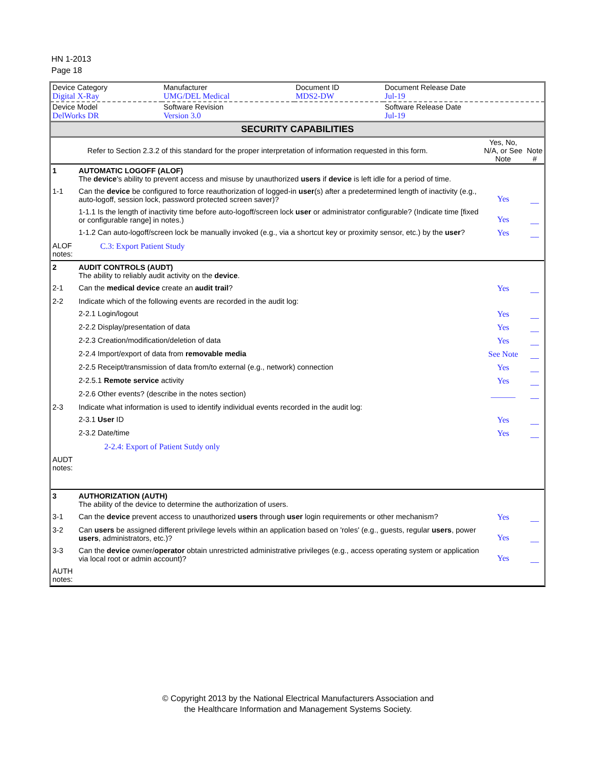HN 1-2013
Page 18
| Device Category Digital X-Ray | Manufacturer UMG/DEL Medical | Document ID MDS2-DW | Document Release Date Jul-19 |
| Device Model DelWorks DR | Software Revision Version 3.0 | | Software Release Date Jul-19 |
SECURITY CAPABILITIES
| | Refer to Section 2.3.2 of this standard for the proper interpretation of information requested in this form. | Yes, No, N/A, or See Note | Note # |
| 1 | AUTOMATIC LOGOFF (ALOF) The device 's ability to prevent access and misuse by unauthorized users if device is left idle for a period of time. | | |
| 1-1 | Can the device be configured to force reauthorization of logged-in user (s) after a predetermined length of inactivity (e.g., auto-logoff, session lock, password protected screen saver)? | Yes | __ |
| | 1-1.1 Is the length of inactivity time before auto-logoff/screen lock user or administrator configurable? (Indicate time [fixed or configurable range] in notes.) | Yes | __ |
| | 1-1.2 Can auto-logoff/screen lock be manually invoked (e.g., via a shortcut key or proximity sensor, etc.) by the user ? | Yes | __ |
| ALOF notes: | C.3: Export Patient Study | | |
| 2 | AUDIT CONTROLS (AUDT) The ability to reliably audit activity on the device . | | |
| 2-1 | Can the medical device create an audit trail ? | Yes | __ |
| 2-2 | Indicate which of the following events are recorded in the audit log: | | |
| | 2-2.1 Login/logout | Yes | __ |
| | 2-2.2 Display/presentation of data | Yes | __ |
| | 2-2.3 Creation/modification/deletion of data | Yes | __ |
| | 2-2.4 Import/export of data from removable media | See Note | __ |
| | 2-2.5 Receipt/transmission of data from/to external (e.g., network) connection | Yes | __ |
| | 2-2.5.1 Remote service activity | Yes | __ |
| | 2-2.6 Other events? (describe in the notes section) | ______ | __ |
| 2-3 | Indicate what information is used to identify individual events recorded in the audit log: | | |
| | 2-3.1 User ID | Yes | __ |
| | 2-3.2 Date/time | Yes | __ |
| | 2-2.4: Export of Patient Sutdy only | | |
| AUDT notes: | | | |
| 3 | AUTHORIZATION (AUTH) The ability of the device to determine the authorization of users. | | |
| 3-1 | Can the device prevent access to unauthorized users through user login requirements or other mechanism? | Yes | __ |
| 3-2 | Can users be assigned different privilege levels within an application based on 'roles' (e.g., guests, regular users , power users , administrators, etc.)? | Yes | __ |
| 3-3 | Can the device owner/ operator obtain unrestricted administrative privileges (e.g., access operating system or application via local root or admin account)? | Yes | __ |
| AUTH notes: | | | |
© Copyright 2013 by the National Electrical Manufacturers Association and
the Healthcare Information and Management Systems Society.